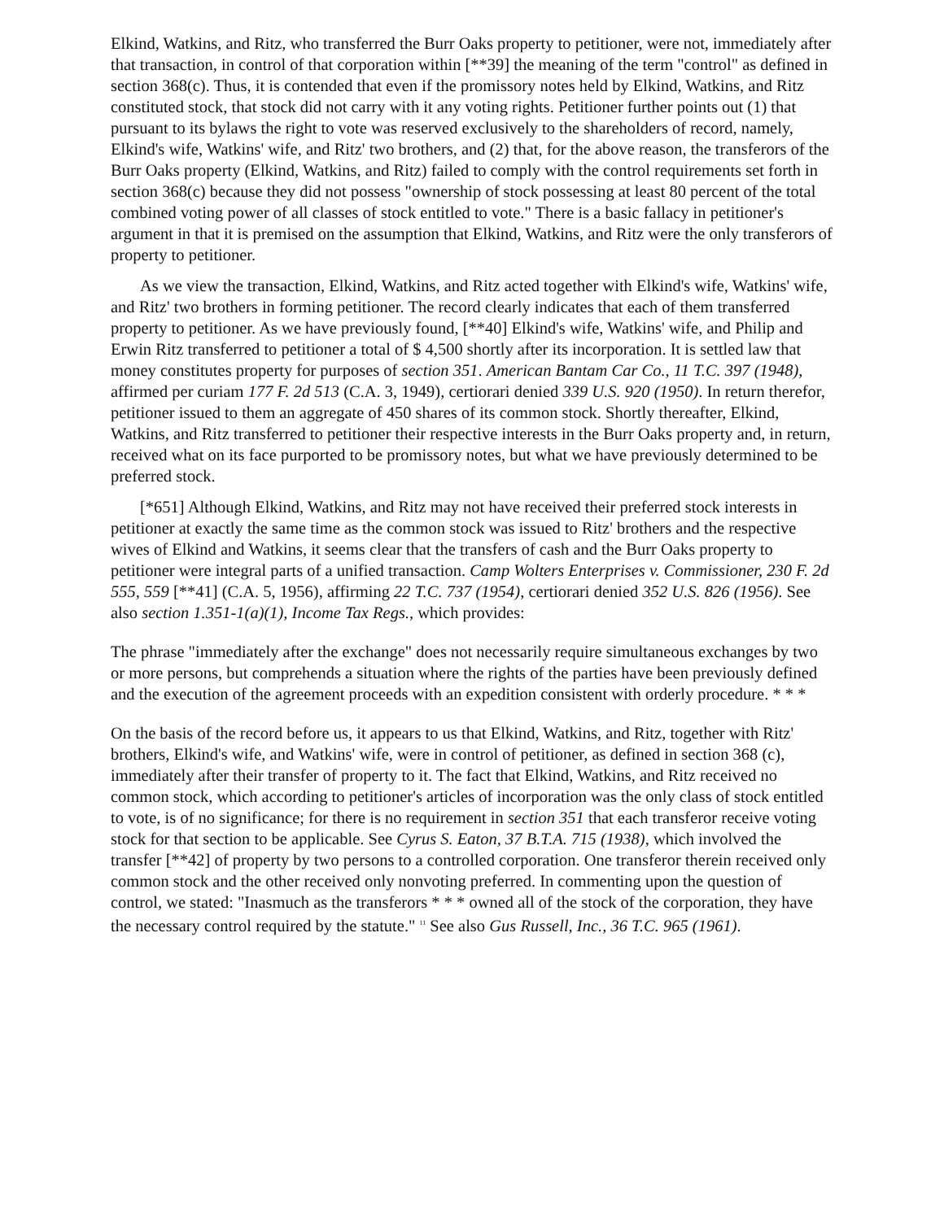Elkind, Watkins, and Ritz, who transferred the Burr Oaks property to petitioner, were not, immediately after that transaction, in control of that corporation within [**39] the meaning of the term "control" as defined in section 368(c). Thus, it is contended that even if the promissory notes held by Elkind, Watkins, and Ritz constituted stock, that stock did not carry with it any voting rights. Petitioner further points out (1) that pursuant to its bylaws the right to vote was reserved exclusively to the shareholders of record, namely, Elkind's wife, Watkins' wife, and Ritz' two brothers, and (2) that, for the above reason, the transferors of the Burr Oaks property (Elkind, Watkins, and Ritz) failed to comply with the control requirements set forth in section 368(c) because they did not possess "ownership of stock possessing at least 80 percent of the total combined voting power of all classes of stock entitled to vote." There is a basic fallacy in petitioner's argument in that it is premised on the assumption that Elkind, Watkins, and Ritz were the only transferors of property to petitioner.
As we view the transaction, Elkind, Watkins, and Ritz acted together with Elkind's wife, Watkins' wife, and Ritz' two brothers in forming petitioner. The record clearly indicates that each of them transferred property to petitioner. As we have previously found, [**40] Elkind's wife, Watkins' wife, and Philip and Erwin Ritz transferred to petitioner a total of $ 4,500 shortly after its incorporation. It is settled law that money constitutes property for purposes of section 351. American Bantam Car Co., 11 T.C. 397 (1948), affirmed per curiam 177 F. 2d 513 (C.A. 3, 1949), certiorari denied 339 U.S. 920 (1950). In return therefor, petitioner issued to them an aggregate of 450 shares of its common stock. Shortly thereafter, Elkind, Watkins, and Ritz transferred to petitioner their respective interests in the Burr Oaks property and, in return, received what on its face purported to be promissory notes, but what we have previously determined to be preferred stock.
[*651] Although Elkind, Watkins, and Ritz may not have received their preferred stock interests in petitioner at exactly the same time as the common stock was issued to Ritz' brothers and the respective wives of Elkind and Watkins, it seems clear that the transfers of cash and the Burr Oaks property to petitioner were integral parts of a unified transaction. Camp Wolters Enterprises v. Commissioner, 230 F. 2d 555, 559 [**41] (C.A. 5, 1956), affirming 22 T.C. 737 (1954), certiorari denied 352 U.S. 826 (1956). See also section 1.351-1(a)(1), Income Tax Regs., which provides:
The phrase "immediately after the exchange" does not necessarily require simultaneous exchanges by two or more persons, but comprehends a situation where the rights of the parties have been previously defined and the execution of the agreement proceeds with an expedition consistent with orderly procedure. * * *
On the basis of the record before us, it appears to us that Elkind, Watkins, and Ritz, together with Ritz' brothers, Elkind's wife, and Watkins' wife, were in control of petitioner, as defined in section 368 (c), immediately after their transfer of property to it. The fact that Elkind, Watkins, and Ritz received no common stock, which according to petitioner's articles of incorporation was the only class of stock entitled to vote, is of no significance; for there is no requirement in section 351 that each transferor receive voting stock for that section to be applicable. See Cyrus S. Eaton, 37 B.T.A. 715 (1938), which involved the transfer [**42] of property by two persons to a controlled corporation. One transferor therein received only common stock and the other received only nonvoting preferred. In commenting upon the question of control, we stated: "Inasmuch as the transferors * * * owned all of the stock of the corporation, they have the necessary control required by the statute." <sup>11</sup> See also Gus Russell, Inc., 36 T.C. 965 (1961).